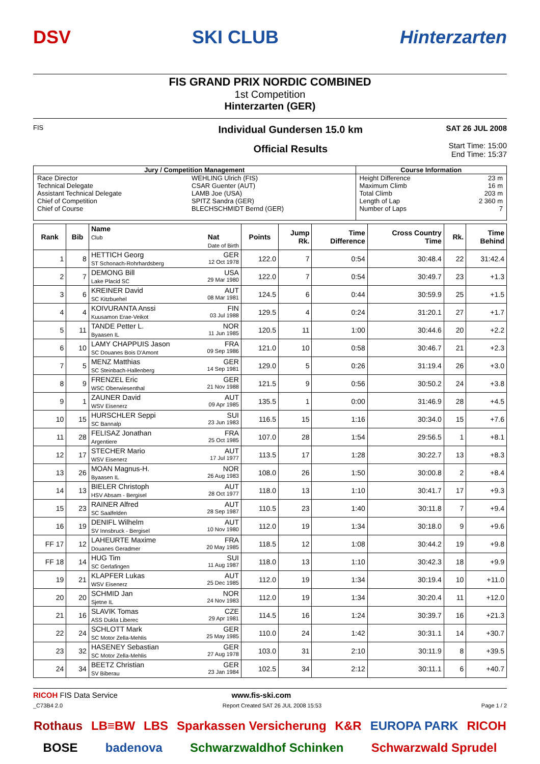DSV SKI CLUB Hinterzarten
FIS GRAND PRIX NORDIC COMBINED
1st Competition
Hinterzarten (GER)
FIS
Individual Gundersen 15.0 km
Official Results
SAT 26 JUL 2008
Start Time: 15:00
End Time: 15:37
| Jury / Competition Management | | Course Information | |
| Race Director Technical Delegate Assistant Technical Delegate Chief of Competition Chief of Course | WEHLING Ulrich (FIS) CSAR Guenter (AUT) LAMB Joe (USA) SPITZ Sandra (GER) BLECHSCHMIDT Bernd (GER) | Height Difference Maximum Climb Total Climb Length of Lap Number of Laps | 23 m 16 m 203 m 2 360 m 7 |
| Rank | Bib | Name Club Nat Date of Birth | Points | Jump Rk. | Time Difference | Cross Country Time | Rk. | Time Behind |
| --- | --- | --- | --- | --- | --- | --- | --- | --- |
| 1 | 8 | HETTICH Georg GER ST Schonach-Rohrhardsberg 12 Oct 1978 | 122.0 | 7 | 0:54 | 30:48.4 | 22 | 31:42.4 |
| 2 | 7 | DEMONG Bill USA Lake Placid SC 29 Mar 1980 | 122.0 | 7 | 0:54 | 30:49.7 | 23 | +1.3 |
| 3 | 6 | KREINER David AUT SC Kitzbuehel 08 Mar 1981 | 124.5 | 6 | 0:44 | 30:59.9 | 25 | +1.5 |
| 4 | 4 | KOIVURANTA Anssi FIN Kuusamon Erae-Veikot 03 Jul 1988 | 129.5 | 4 | 0:24 | 31:20.1 | 27 | +1.7 |
| 5 | 11 | TANDE Petter L. NOR Byaasen IL 11 Jun 1985 | 120.5 | 11 | 1:00 | 30:44.6 | 20 | +2.2 |
| 6 | 10 | LAMY CHAPPUIS Jason FRA SC Douanes Bois D'Amont 09 Sep 1986 | 121.0 | 10 | 0:58 | 30:46.7 | 21 | +2.3 |
| 7 | 5 | MENZ Matthias GER SC Steinbach-Hallenberg 14 Sep 1981 | 129.0 | 5 | 0:26 | 31:19.4 | 26 | +3.0 |
| 8 | 9 | FRENZEL Eric GER WSC Oberwiesenthal 21 Nov 1988 | 121.5 | 9 | 0:56 | 30:50.2 | 24 | +3.8 |
| 9 | 1 | ZAUNER David AUT WSV Eisenerz 09 Apr 1985 | 135.5 | 1 | 0:00 | 31:46.9 | 28 | +4.5 |
| 10 | 15 | HURSCHLER Seppi SUI SC Bannalp 23 Jun 1983 | 116.5 | 15 | 1:16 | 30:34.0 | 15 | +7.6 |
| 11 | 28 | FELISAZ Jonathan FRA Argentiere 25 Oct 1985 | 107.0 | 28 | 1:54 | 29:56.5 | 1 | +8.1 |
| 12 | 17 | STECHER Mario AUT WSV Eisenerz 17 Jul 1977 | 113.5 | 17 | 1:28 | 30:22.7 | 13 | +8.3 |
| 13 | 26 | MOAN Magnus-H. NOR Byaasen IL 26 Aug 1983 | 108.0 | 26 | 1:50 | 30:00.8 | 2 | +8.4 |
| 14 | 13 | BIELER Christoph AUT HSV Absam - Bergisel 28 Oct 1977 | 118.0 | 13 | 1:10 | 30:41.7 | 17 | +9.3 |
| 15 | 23 | RAINER Alfred AUT SC Saalfelden 28 Sep 1987 | 110.5 | 23 | 1:40 | 30:11.8 | 7 | +9.4 |
| 16 | 19 | DENIFL Wilhelm AUT SV Innsbruck - Bergisel 10 Nov 1980 | 112.0 | 19 | 1:34 | 30:18.0 | 9 | +9.6 |
| FF 17 | 12 | LAHEURTE Maxime FRA Douanes Geradmer 20 May 1985 | 118.5 | 12 | 1:08 | 30:44.2 | 19 | +9.8 |
| FF 18 | 14 | HUG Tim SUI SC Gerlafingen 11 Aug 1987 | 118.0 | 13 | 1:10 | 30:42.3 | 18 | +9.9 |
| 19 | 21 | KLAPFER Lukas AUT WSV Eisenerz 25 Dec 1985 | 112.0 | 19 | 1:34 | 30:19.4 | 10 | +11.0 |
| 20 | 20 | SCHMID Jan NOR Sjetne IL 24 Nov 1983 | 112.0 | 19 | 1:34 | 30:20.4 | 11 | +12.0 |
| 21 | 16 | SLAVIK Tomas CZE ASS Dukla Liberec 29 Apr 1981 | 114.5 | 16 | 1:24 | 30:39.7 | 16 | +21.3 |
| 22 | 24 | SCHLOTT Mark GER SC Motor Zella-Mehlis 25 May 1985 | 110.0 | 24 | 1:42 | 30:31.1 | 14 | +30.7 |
| 23 | 32 | HASENEY Sebastian GER SC Motor Zella-Mehlis 27 Aug 1978 | 103.0 | 31 | 2:10 | 30:11.9 | 8 | +39.5 |
| 24 | 34 | BEETZ Christian GER SV Biberau 23 Jan 1984 | 102.5 | 34 | 2:12 | 30:11.1 | 6 | +40.7 |
RICOH FIS Data Service www.fis-ski.com
_C73B4 2.0 Report Created SAT 26 JUL 2008 15:53 Page 1 / 2
Rothaus LB≡BW LBS Sparkassen Versicherung K&R EUROPA PARK RICOH BOSE badenova Schwarzwaldhof Schinken Schwarzwald Sprudel